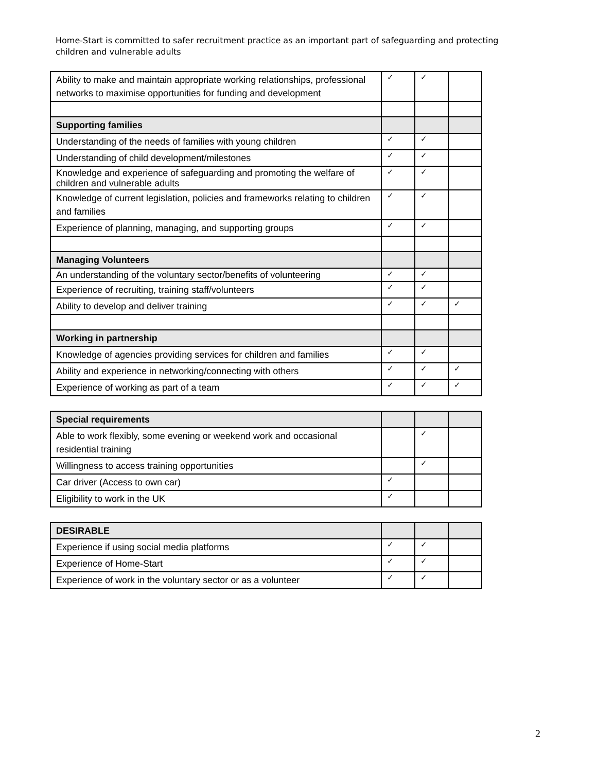Home-Start is committed to safer recruitment practice as an important part of safeguarding and protecting children and vulnerable adults
| Ability to make and maintain appropriate working relationships, professional networks to maximise opportunities for funding and development | ✓ | ✓ | |
| Supporting families | | | |
| Understanding of the needs of families with young children | ✓ | ✓ | |
| Understanding of child development/milestones | ✓ | ✓ | |
| Knowledge and experience of safeguarding and promoting the welfare of children and vulnerable adults | ✓ | ✓ | |
| Knowledge of current legislation, policies and frameworks relating to children and families | ✓ | ✓ | |
| Experience of planning, managing, and supporting groups | ✓ | ✓ | |
| Managing Volunteers | | | |
| An understanding of the voluntary sector/benefits of volunteering | ✓ | ✓ | |
| Experience of recruiting, training staff/volunteers | ✓ | ✓ | |
| Ability to develop and deliver training | ✓ | ✓ | ✓ |
| Working in partnership | | | |
| Knowledge of agencies providing services for children and families | ✓ | ✓ | |
| Ability and experience in networking/connecting with others | ✓ | ✓ | ✓ |
| Experience of working as part of a team | ✓ | ✓ | ✓ |
| Special requirements | | | |
| Able to work flexibly, some evening or weekend work and occasional residential training | | ✓ | |
| Willingness to access training opportunities | | ✓ | |
| Car driver (Access to own car) | ✓ | | |
| Eligibility to work in the UK | ✓ | | |
| DESIRABLE | | | |
| Experience if using social media platforms | ✓ | ✓ | |
| Experience of Home-Start | ✓ | ✓ | |
| Experience of work in the voluntary sector or as a volunteer | ✓ | ✓ | |
2